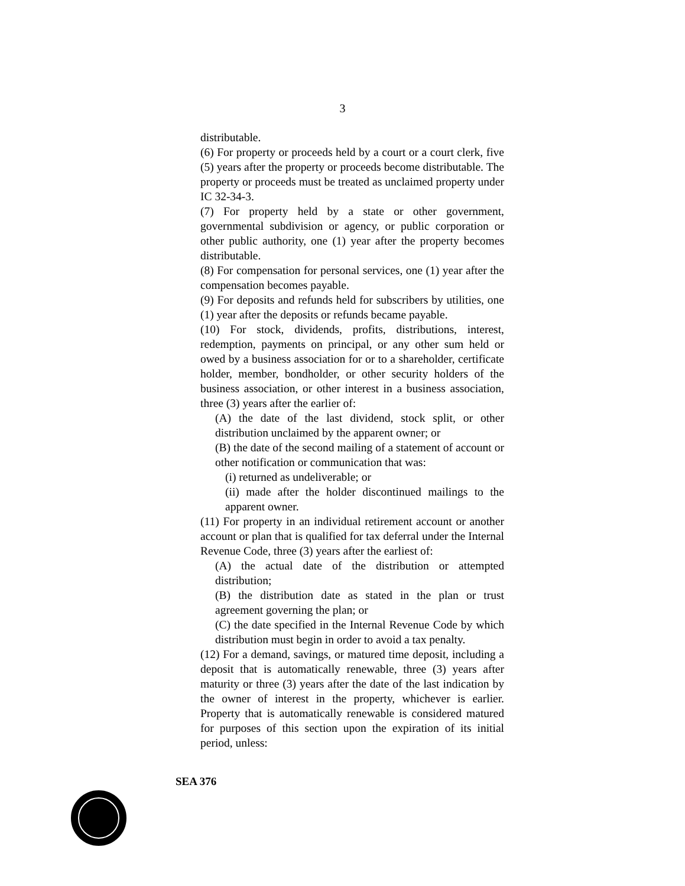3
distributable.
(6) For property or proceeds held by a court or a court clerk, five (5) years after the property or proceeds become distributable. The property or proceeds must be treated as unclaimed property under IC 32-34-3.
(7) For property held by a state or other government, governmental subdivision or agency, or public corporation or other public authority, one (1) year after the property becomes distributable.
(8) For compensation for personal services, one (1) year after the compensation becomes payable.
(9) For deposits and refunds held for subscribers by utilities, one (1) year after the deposits or refunds became payable.
(10) For stock, dividends, profits, distributions, interest, redemption, payments on principal, or any other sum held or owed by a business association for or to a shareholder, certificate holder, member, bondholder, or other security holders of the business association, or other interest in a business association, three (3) years after the earlier of:
(A) the date of the last dividend, stock split, or other distribution unclaimed by the apparent owner; or
(B) the date of the second mailing of a statement of account or other notification or communication that was:
(i) returned as undeliverable; or
(ii) made after the holder discontinued mailings to the apparent owner.
(11) For property in an individual retirement account or another account or plan that is qualified for tax deferral under the Internal Revenue Code, three (3) years after the earliest of:
(A) the actual date of the distribution or attempted distribution;
(B) the distribution date as stated in the plan or trust agreement governing the plan; or
(C) the date specified in the Internal Revenue Code by which distribution must begin in order to avoid a tax penalty.
(12) For a demand, savings, or matured time deposit, including a deposit that is automatically renewable, three (3) years after maturity or three (3) years after the date of the last indication by the owner of interest in the property, whichever is earlier. Property that is automatically renewable is considered matured for purposes of this section upon the expiration of its initial period, unless:
SEA 376